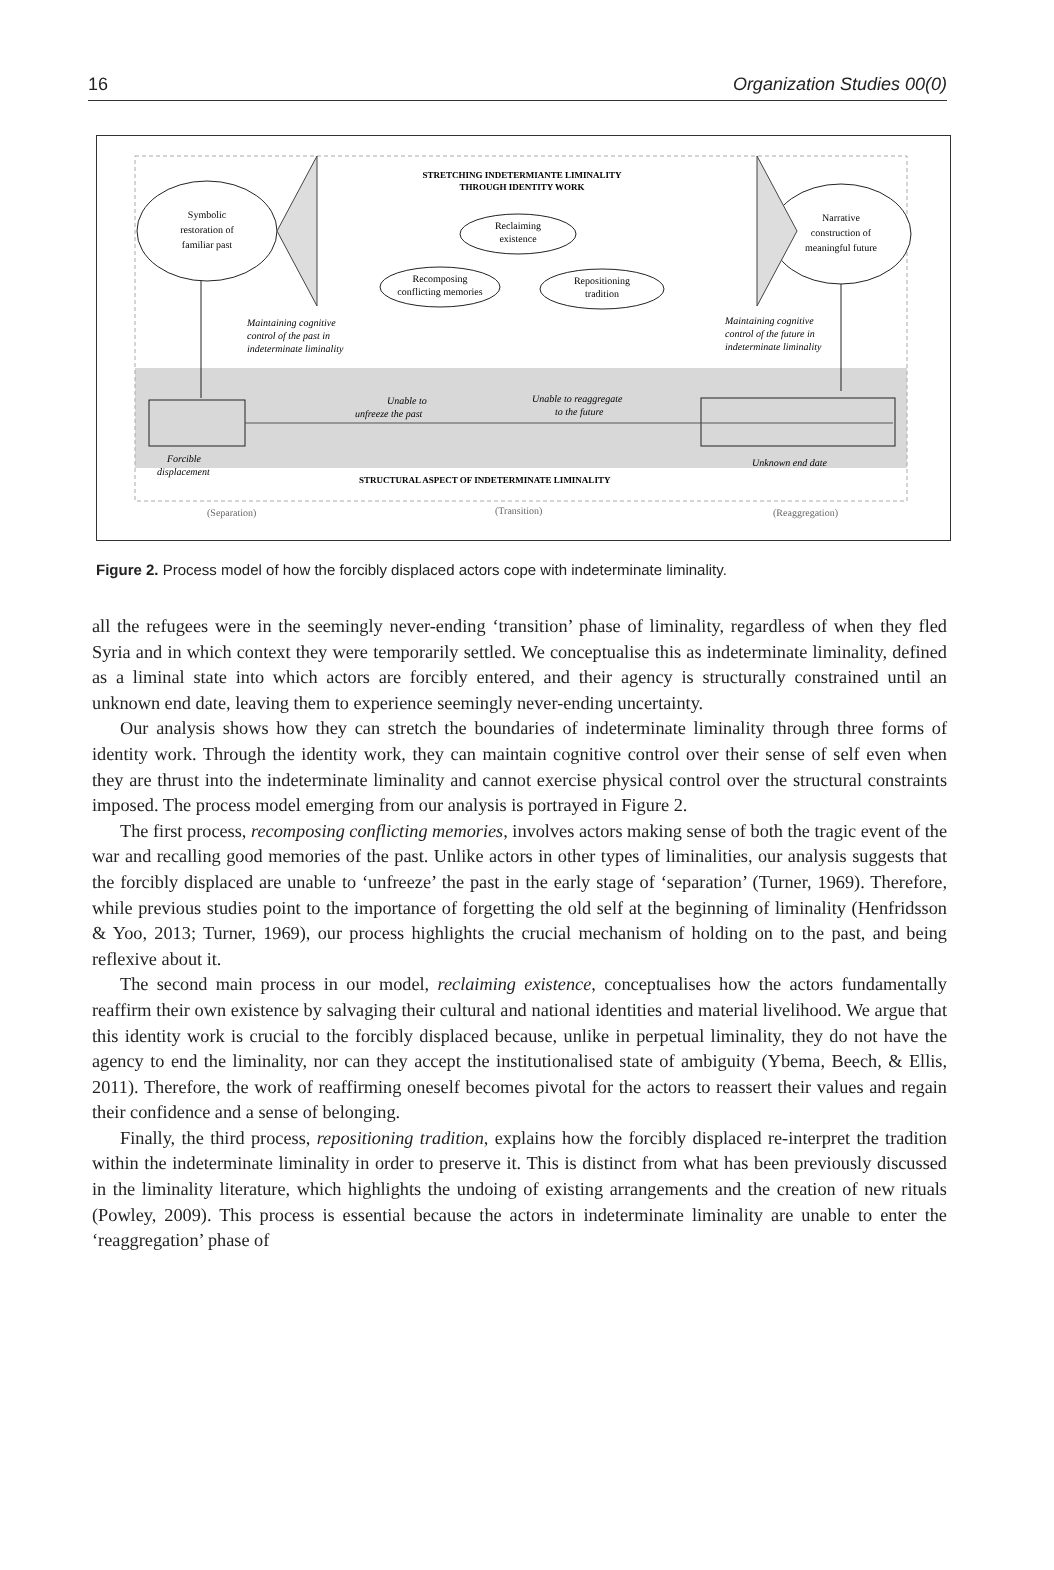16 Organization Studies 00(0)
Symbolic
restoration of
familiar past
Narrative
construction of
meaningful future
STRETCHING INDETERMIANTE LIMINALITY
THROUGH IDENTITY WORK
Reclaiming
existence
Recomposing
conflicting memories
Repositioning
tradition
Maintaining cognitive
control of the past in
indeterminate liminality
Maintaining cognitive
control of the future in
indeterminate liminality
Unable to
unfreeze the past
Unable to reaggregate
to the future
Forcible
displacement
Unknown end date
STRUCTURAL ASPECT OF INDETERMINATE LIMINALITY
(Separation)
(Transition)
(Reaggregation)
Figure 2. Process model of how the forcibly displaced actors cope with indeterminate liminality.
all the refugees were in the seemingly never-ending ‘transition’ phase of liminality, regardless of when they fled Syria and in which context they were temporarily settled. We conceptualise this as indeterminate liminality, defined as a liminal state into which actors are forcibly entered, and their agency is structurally constrained until an unknown end date, leaving them to experience seemingly never-ending uncertainty.
Our analysis shows how they can stretch the boundaries of indeterminate liminality through three forms of identity work. Through the identity work, they can maintain cognitive control over their sense of self even when they are thrust into the indeterminate liminality and cannot exercise physical control over the structural constraints imposed. The process model emerging from our analysis is portrayed in Figure 2.
The first process, recomposing conflicting memories, involves actors making sense of both the tragic event of the war and recalling good memories of the past. Unlike actors in other types of liminalities, our analysis suggests that the forcibly displaced are unable to ‘unfreeze’ the past in the early stage of ‘separation’ (Turner, 1969). Therefore, while previous studies point to the importance of forgetting the old self at the beginning of liminality (Henfridsson & Yoo, 2013; Turner, 1969), our process highlights the crucial mechanism of holding on to the past, and being reflexive about it.
The second main process in our model, reclaiming existence, conceptualises how the actors fundamentally reaffirm their own existence by salvaging their cultural and national identities and material livelihood. We argue that this identity work is crucial to the forcibly displaced because, unlike in perpetual liminality, they do not have the agency to end the liminality, nor can they accept the institutionalised state of ambiguity (Ybema, Beech, & Ellis, 2011). Therefore, the work of reaffirming oneself becomes pivotal for the actors to reassert their values and regain their confidence and a sense of belonging.
Finally, the third process, repositioning tradition, explains how the forcibly displaced re-interpret the tradition within the indeterminate liminality in order to preserve it. This is distinct from what has been previously discussed in the liminality literature, which highlights the undoing of existing arrangements and the creation of new rituals (Powley, 2009). This process is essential because the actors in indeterminate liminality are unable to enter the ‘reaggregation’ phase of